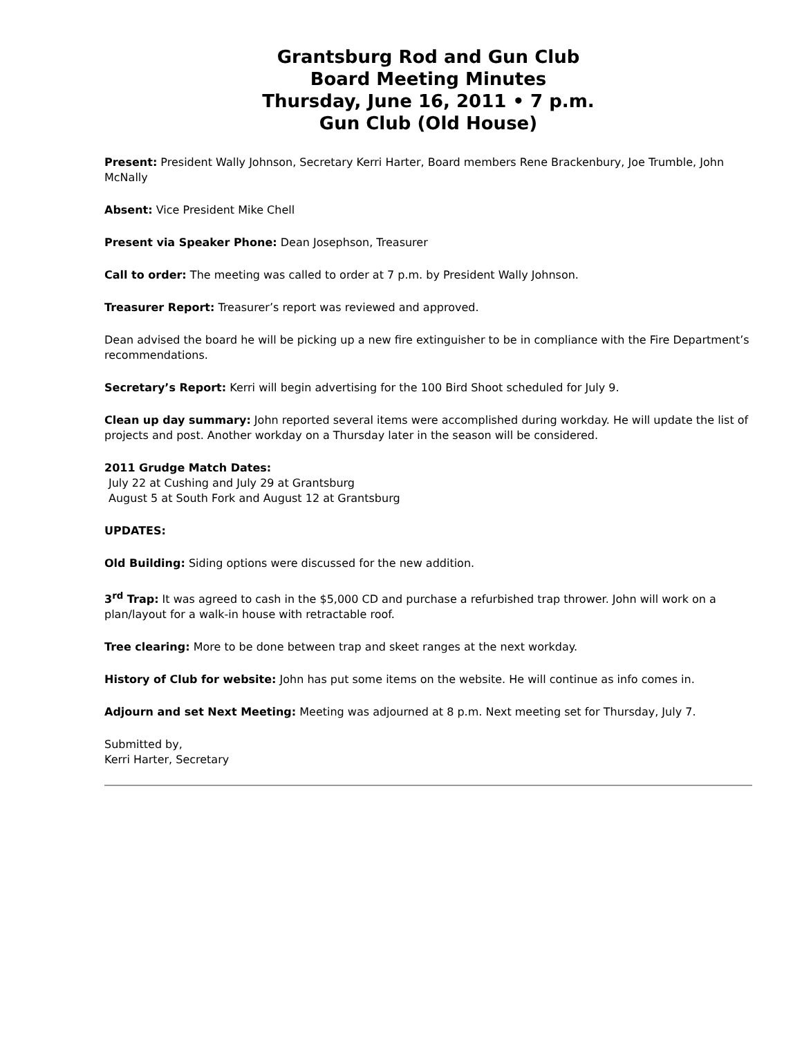Grantsburg Rod and Gun Club
Board Meeting Minutes
Thursday, June 16, 2011 • 7 p.m.
Gun Club (Old House)
Present: President Wally Johnson, Secretary Kerri Harter, Board members Rene Brackenbury, Joe Trumble, John McNally
Absent: Vice President Mike Chell
Present via Speaker Phone: Dean Josephson, Treasurer
Call to order: The meeting was called to order at 7 p.m. by President Wally Johnson.
Treasurer Report: Treasurer’s report was reviewed and approved.
Dean advised the board he will be picking up a new fire extinguisher to be in compliance with the Fire Department’s recommendations.
Secretary’s Report: Kerri will begin advertising for the 100 Bird Shoot scheduled for July 9.
Clean up day summary: John reported several items were accomplished during workday. He will update the list of projects and post. Another workday on a Thursday later in the season will be considered.
2011 Grudge Match Dates:
July 22 at Cushing and July 29 at Grantsburg
August 5 at South Fork and August 12 at Grantsburg
UPDATES:
Old Building: Siding options were discussed for the new addition.
3<sup>rd</sup> Trap: It was agreed to cash in the $5,000 CD and purchase a refurbished trap thrower. John will work on a plan/layout for a walk-in house with retractable roof.
Tree clearing: More to be done between trap and skeet ranges at the next workday.
History of Club for website: John has put some items on the website. He will continue as info comes in.
Adjourn and set Next Meeting: Meeting was adjourned at 8 p.m. Next meeting set for Thursday, July 7.
Submitted by,
Kerri Harter, Secretary